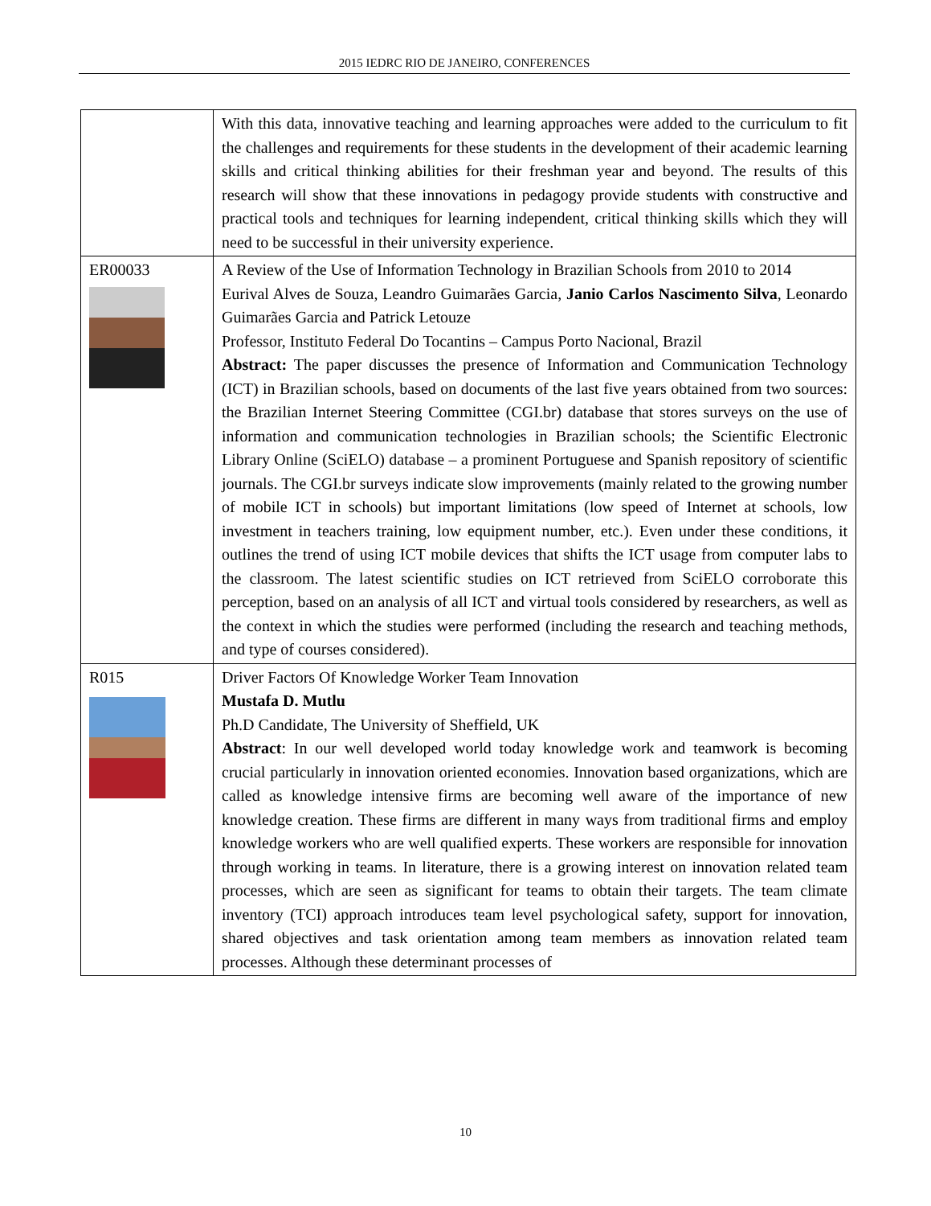2015 IEDRC RIO DE JANEIRO, CONFERENCES
| | With this data, innovative teaching and learning approaches were added to the curriculum to fit the challenges and requirements for these students in the development of their academic learning skills and critical thinking abilities for their freshman year and beyond. The results of this research will show that these innovations in pedagogy provide students with constructive and practical tools and techniques for learning independent, critical thinking skills which they will need to be successful in their university experience. |
| ER00033 | A Review of the Use of Information Technology in Brazilian Schools from 2010 to 2014 Eurival Alves de Souza, Leandro Guimarães Garcia, Janio Carlos Nascimento Silva , Leonardo Guimarães Garcia and Patrick Letouze Professor, Instituto Federal Do Tocantins – Campus Porto Nacional, Brazil Abstract: The paper discusses the presence of Information and Communication Technology (ICT) in Brazilian schools, based on documents of the last five years obtained from two sources: the Brazilian Internet Steering Committee (CGI.br) database that stores surveys on the use of information and communication technologies in Brazilian schools; the Scientific Electronic Library Online (SciELO) database – a prominent Portuguese and Spanish repository of scientific journals. The CGI.br surveys indicate slow improvements (mainly related to the growing number of mobile ICT in schools) but important limitations (low speed of Internet at schools, low investment in teachers training, low equipment number, etc.). Even under these conditions, it outlines the trend of using ICT mobile devices that shifts the ICT usage from computer labs to the classroom. The latest scientific studies on ICT retrieved from SciELO corroborate this perception, based on an analysis of all ICT and virtual tools considered by researchers, as well as the context in which the studies were performed (including the research and teaching methods, and type of courses considered). |
| R015 | Driver Factors Of Knowledge Worker Team Innovation Mustafa D. Mutlu Ph.D Candidate, The University of Sheffield, UK Abstract : In our well developed world today knowledge work and teamwork is becoming crucial particularly in innovation oriented economies. Innovation based organizations, which are called as knowledge intensive firms are becoming well aware of the importance of new knowledge creation. These firms are different in many ways from traditional firms and employ knowledge workers who are well qualified experts. These workers are responsible for innovation through working in teams. In literature, there is a growing interest on innovation related team processes, which are seen as significant for teams to obtain their targets. The team climate inventory (TCI) approach introduces team level psychological safety, support for innovation, shared objectives and task orientation among team members as innovation related team processes. Although these determinant processes of |
10